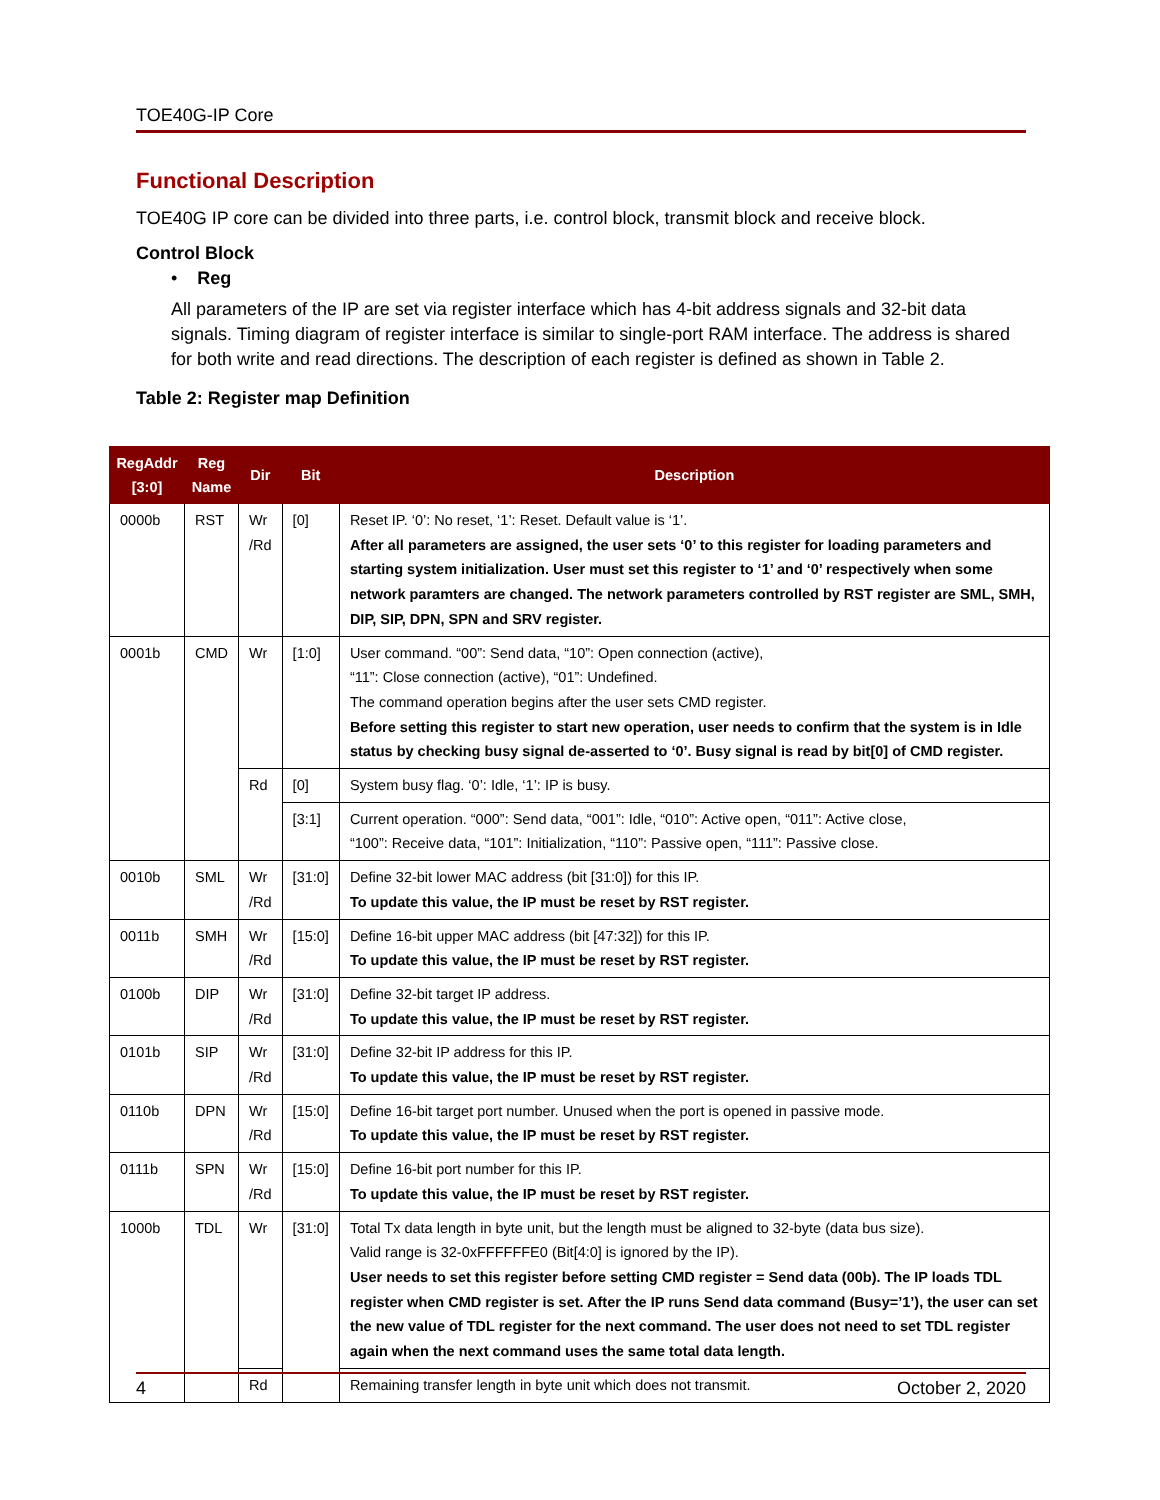TOE40G-IP Core
Functional Description
TOE40G IP core can be divided into three parts, i.e. control block, transmit block and receive block.
Control Block
• Reg
All parameters of the IP are set via register interface which has 4-bit address signals and 32-bit data signals. Timing diagram of register interface is similar to single-port RAM interface. The address is shared for both write and read directions. The description of each register is defined as shown in Table 2.
Table 2: Register map Definition
| RegAddr [3:0] | Reg Name | Dir | Bit | Description |
| --- | --- | --- | --- | --- |
| 0000b | RST | Wr /Rd | [0] | Reset IP. ‘0’: No reset, ‘1’: Reset. Default value is ‘1’. After all parameters are assigned, the user sets ‘0’ to this register for loading parameters and starting system initialization. User must set this register to ‘1’ and ‘0’ respectively when some network paramters are changed. The network parameters controlled by RST register are SML, SMH, DIP, SIP, DPN, SPN and SRV register. |
| 0001b | CMD | Wr | [1:0] | User command. “00”: Send data, “10”: Open connection (active), “11”: Close connection (active), “01”: Undefined. The command operation begins after the user sets CMD register. Before setting this register to start new operation, user needs to confirm that the system is in Idle status by checking busy signal de-asserted to ‘0’. Busy signal is read by bit[0] of CMD register. |
| | | Rd | [0] | System busy flag. ‘0’: Idle, ‘1’: IP is busy. |
| | | | [3:1] | Current operation. “000”: Send data, “001”: Idle, “010”: Active open, “011”: Active close, “100”: Receive data, “101”: Initialization, “110”: Passive open, “111”: Passive close. |
| 0010b | SML | Wr /Rd | [31:0] | Define 32-bit lower MAC address (bit [31:0]) for this IP. To update this value, the IP must be reset by RST register. |
| 0011b | SMH | Wr /Rd | [15:0] | Define 16-bit upper MAC address (bit [47:32]) for this IP. To update this value, the IP must be reset by RST register. |
| 0100b | DIP | Wr /Rd | [31:0] | Define 32-bit target IP address. To update this value, the IP must be reset by RST register. |
| 0101b | SIP | Wr /Rd | [31:0] | Define 32-bit IP address for this IP. To update this value, the IP must be reset by RST register. |
| 0110b | DPN | Wr /Rd | [15:0] | Define 16-bit target port number. Unused when the port is opened in passive mode. To update this value, the IP must be reset by RST register. |
| 0111b | SPN | Wr /Rd | [15:0] | Define 16-bit port number for this IP. To update this value, the IP must be reset by RST register. |
| 1000b | TDL | Wr | [31:0] | Total Tx data length in byte unit, but the length must be aligned to 32-byte (data bus size). Valid range is 32-0xFFFFFFE0 (Bit[4:0] is ignored by the IP). User needs to set this register before setting CMD register = Send data (00b). The IP loads TDL register when CMD register is set. After the IP runs Send data command (Busy=’1’), the user can set the new value of TDL register for the next command. The user does not need to set TDL register again when the next command uses the same total data length. |
| | | Rd | | Remaining transfer length in byte unit which does not transmit. |
4 October 2, 2020